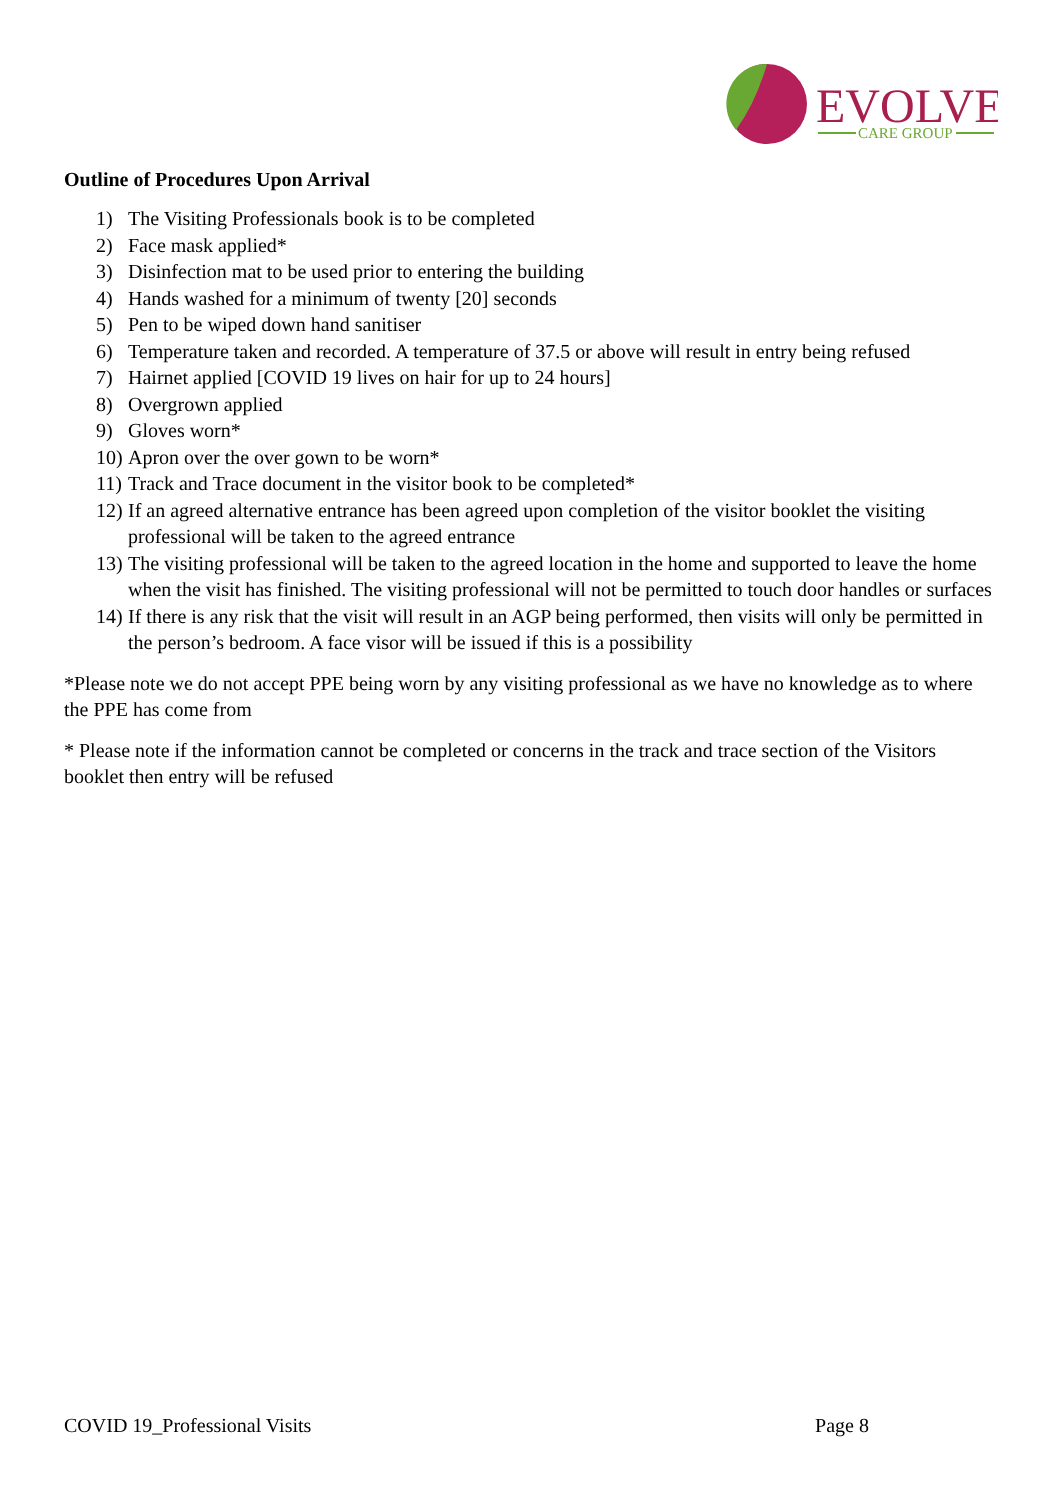EVOLVE
CARE GROUP
Outline of Procedures Upon Arrival
1) The Visiting Professionals book is to be completed
2) Face mask applied*
3) Disinfection mat to be used prior to entering the building
4) Hands washed for a minimum of twenty [20] seconds
5) Pen to be wiped down hand sanitiser
6) Temperature taken and recorded. A temperature of 37.5 or above will result in entry being refused
7) Hairnet applied [COVID 19 lives on hair for up to 24 hours]
8) Overgrown applied
9) Gloves worn*
10) Apron over the over gown to be worn*
11) Track and Trace document in the visitor book to be completed*
12) If an agreed alternative entrance has been agreed upon completion of the visitor booklet the visiting professional will be taken to the agreed entrance
13) The visiting professional will be taken to the agreed location in the home and supported to leave the home when the visit has finished. The visiting professional will not be permitted to touch door handles or surfaces
14) If there is any risk that the visit will result in an AGP being performed, then visits will only be permitted in the person’s bedroom. A face visor will be issued if this is a possibility
*Please note we do not accept PPE being worn by any visiting professional as we have no knowledge as to where the PPE has come from
* Please note if the information cannot be completed or concerns in the track and trace section of the Visitors booklet then entry will be refused
COVID 19_Professional Visits Page 8